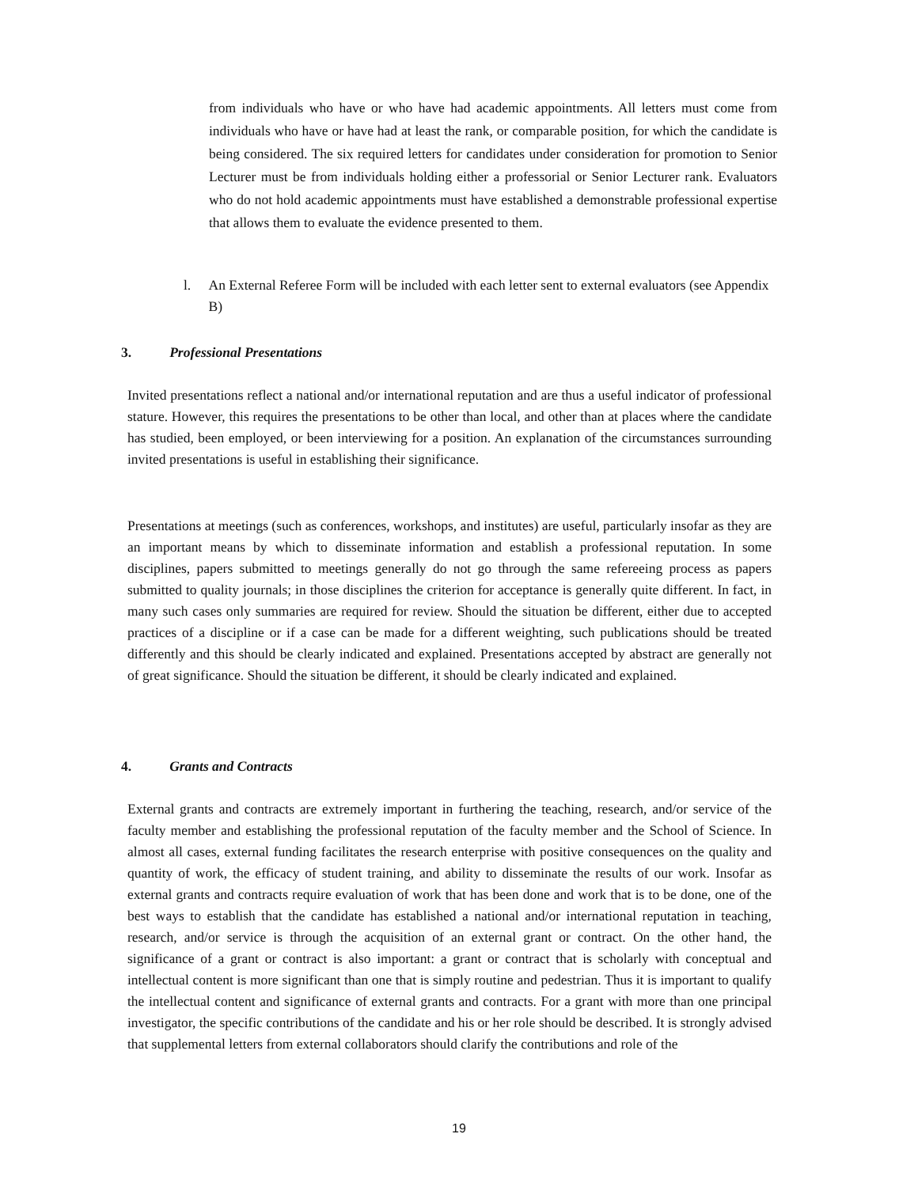from individuals who have or who have had academic appointments. All letters must come from individuals who have or have had at least the rank, or comparable position, for which the candidate is being considered. The six required letters for candidates under consideration for promotion to Senior Lecturer must be from individuals holding either a professorial or Senior Lecturer rank. Evaluators who do not hold academic appointments must have established a demonstrable professional expertise that allows them to evaluate the evidence presented to them.
l. An External Referee Form will be included with each letter sent to external evaluators (see Appendix B)
3. Professional Presentations
Invited presentations reflect a national and/or international reputation and are thus a useful indicator of professional stature. However, this requires the presentations to be other than local, and other than at places where the candidate has studied, been employed, or been interviewing for a position. An explanation of the circumstances surrounding invited presentations is useful in establishing their significance.
Presentations at meetings (such as conferences, workshops, and institutes) are useful, particularly insofar as they are an important means by which to disseminate information and establish a professional reputation. In some disciplines, papers submitted to meetings generally do not go through the same refereeing process as papers submitted to quality journals; in those disciplines the criterion for acceptance is generally quite different. In fact, in many such cases only summaries are required for review. Should the situation be different, either due to accepted practices of a discipline or if a case can be made for a different weighting, such publications should be treated differently and this should be clearly indicated and explained. Presentations accepted by abstract are generally not of great significance. Should the situation be different, it should be clearly indicated and explained.
4. Grants and Contracts
External grants and contracts are extremely important in furthering the teaching, research, and/or service of the faculty member and establishing the professional reputation of the faculty member and the School of Science. In almost all cases, external funding facilitates the research enterprise with positive consequences on the quality and quantity of work, the efficacy of student training, and ability to disseminate the results of our work. Insofar as external grants and contracts require evaluation of work that has been done and work that is to be done, one of the best ways to establish that the candidate has established a national and/or international reputation in teaching, research, and/or service is through the acquisition of an external grant or contract. On the other hand, the significance of a grant or contract is also important: a grant or contract that is scholarly with conceptual and intellectual content is more significant than one that is simply routine and pedestrian. Thus it is important to qualify the intellectual content and significance of external grants and contracts. For a grant with more than one principal investigator, the specific contributions of the candidate and his or her role should be described. It is strongly advised that supplemental letters from external collaborators should clarify the contributions and role of the
19